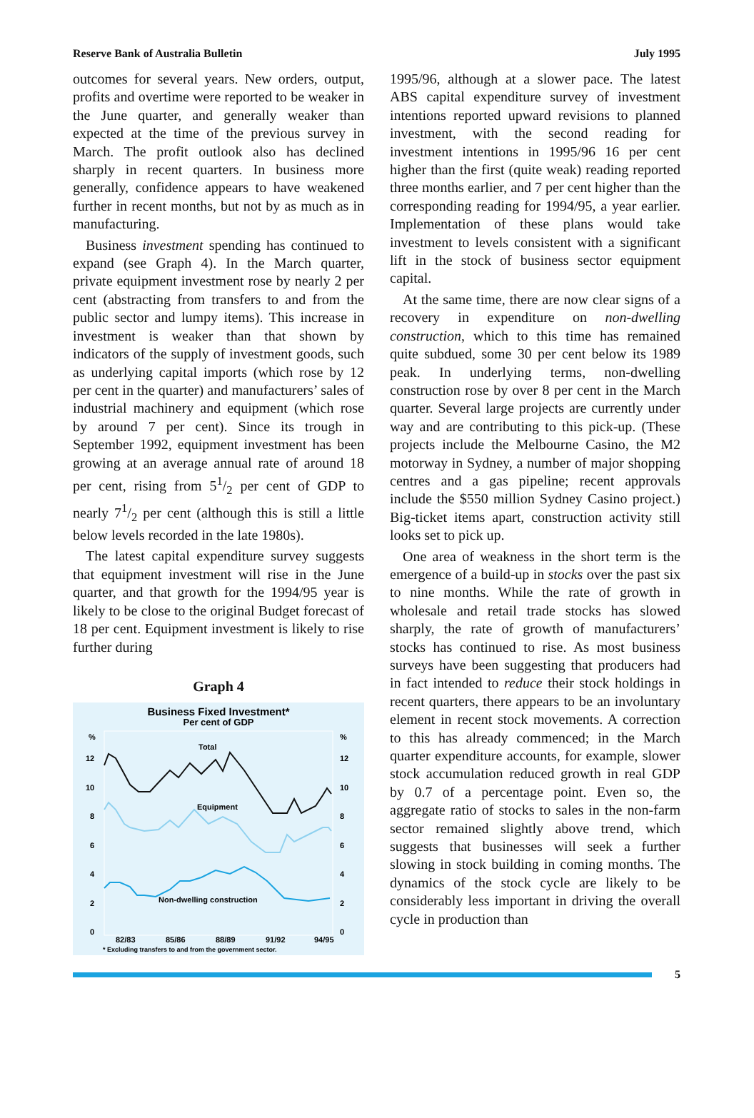Reserve Bank of Australia Bulletin July 1995
outcomes for several years. New orders, output, profits and overtime were reported to be weaker in the June quarter, and generally weaker than expected at the time of the previous survey in March. The profit outlook also has declined sharply in recent quarters. In business more generally, confidence appears to have weakened further in recent months, but not by as much as in manufacturing.
Business investment spending has continued to expand (see Graph 4). In the March quarter, private equipment investment rose by nearly 2 per cent (abstracting from transfers to and from the public sector and lumpy items). This increase in investment is weaker than that shown by indicators of the supply of investment goods, such as underlying capital imports (which rose by 12 per cent in the quarter) and manufacturers’ sales of industrial machinery and equipment (which rose by around 7 per cent). Since its trough in September 1992, equipment investment has been growing at an average annual rate of around 18 per cent, rising from 51/2 per cent of GDP to nearly 71/2 per cent (although this is still a little below levels recorded in the late 1980s).
The latest capital expenditure survey suggests that equipment investment will rise in the June quarter, and that growth for the 1994/95 year is likely to be close to the original Budget forecast of 18 per cent. Equipment investment is likely to rise further during
Graph 4
Business Fixed Investment*
Per cent of GDP
%
%
12
12
10
10
8
8
6
6
4
4
2
2
0
0
Total
Equipment
Non-dwelling construction
82/83
85/86
88/89
91/92
94/95
* Excluding transfers to and from the government sector.
1995/96, although at a slower pace. The latest ABS capital expenditure survey of investment intentions reported upward revisions to planned investment, with the second reading for investment intentions in 1995/96 16 per cent higher than the first (quite weak) reading reported three months earlier, and 7 per cent higher than the corresponding reading for 1994/95, a year earlier. Implementation of these plans would take investment to levels consistent with a significant lift in the stock of business sector equipment capital.
At the same time, there are now clear signs of a recovery in expenditure on non-dwelling construction, which to this time has remained quite subdued, some 30 per cent below its 1989 peak. In underlying terms, non-dwelling construction rose by over 8 per cent in the March quarter. Several large projects are currently under way and are contributing to this pick-up. (These projects include the Melbourne Casino, the M2 motorway in Sydney, a number of major shopping centres and a gas pipeline; recent approvals include the $550 million Sydney Casino project.) Big-ticket items apart, construction activity still looks set to pick up.
One area of weakness in the short term is the emergence of a build-up in stocks over the past six to nine months. While the rate of growth in wholesale and retail trade stocks has slowed sharply, the rate of growth of manufacturers’ stocks has continued to rise. As most business surveys have been suggesting that producers had in fact intended to reduce their stock holdings in recent quarters, there appears to be an involuntary element in recent stock movements. A correction to this has already commenced; in the March quarter expenditure accounts, for example, slower stock accumulation reduced growth in real GDP by 0.7 of a percentage point. Even so, the aggregate ratio of stocks to sales in the non-farm sector remained slightly above trend, which suggests that businesses will seek a further slowing in stock building in coming months. The dynamics of the stock cycle are likely to be considerably less important in driving the overall cycle in production than
5